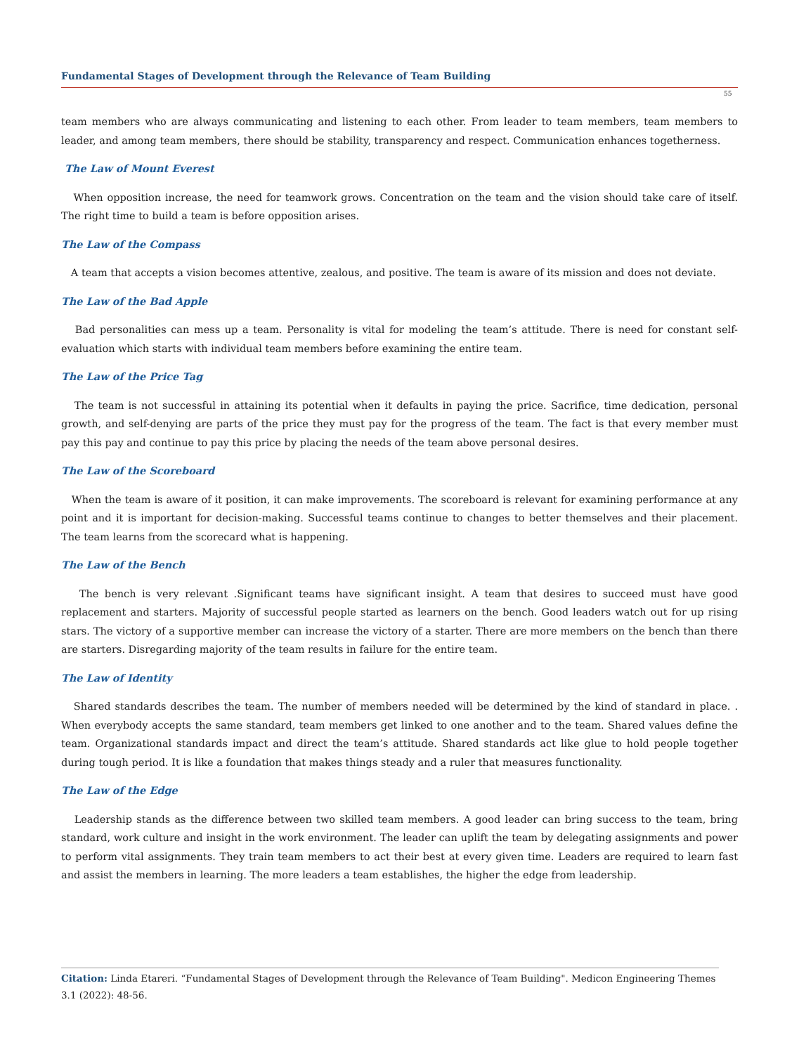Fundamental Stages of Development through the Relevance of Team Building
55
team members who are always communicating and listening to each other. From leader to team members, team members to leader, and among team members, there should be stability, transparency and respect. Communication enhances togetherness.
The Law of Mount Everest
When opposition increase, the need for teamwork grows. Concentration on the team and the vision should take care of itself. The right time to build a team is before opposition arises.
The Law of the Compass
A team that accepts a vision becomes attentive, zealous, and positive. The team is aware of its mission and does not deviate.
The Law of the Bad Apple
Bad personalities can mess up a team. Personality is vital for modeling the team’s attitude. There is need for constant self-evaluation which starts with individual team members before examining the entire team.
The Law of the Price Tag
The team is not successful in attaining its potential when it defaults in paying the price. Sacrifice, time dedication, personal growth, and self-denying are parts of the price they must pay for the progress of the team. The fact is that every member must pay this pay and continue to pay this price by placing the needs of the team above personal desires.
The Law of the Scoreboard
When the team is aware of it position, it can make improvements. The scoreboard is relevant for examining performance at any point and it is important for decision-making. Successful teams continue to changes to better themselves and their placement. The team learns from the scorecard what is happening.
The Law of the Bench
The bench is very relevant .Significant teams have significant insight. A team that desires to succeed must have good replacement and starters. Majority of successful people started as learners on the bench. Good leaders watch out for up rising stars. The victory of a supportive member can increase the victory of a starter. There are more members on the bench than there are starters. Disregarding majority of the team results in failure for the entire team.
The Law of Identity
Shared standards describes the team. The number of members needed will be determined by the kind of standard in place. . When everybody accepts the same standard, team members get linked to one another and to the team. Shared values define the team. Organizational standards impact and direct the team’s attitude. Shared standards act like glue to hold people together during tough period. It is like a foundation that makes things steady and a ruler that measures functionality.
The Law of the Edge
Leadership stands as the difference between two skilled team members. A good leader can bring success to the team, bring standard, work culture and insight in the work environment. The leader can uplift the team by delegating assignments and power to perform vital assignments. They train team members to act their best at every given time. Leaders are required to learn fast and assist the members in learning. The more leaders a team establishes, the higher the edge from leadership.
Citation: Linda Etareri. “Fundamental Stages of Development through the Relevance of Team Building". Medicon Engineering Themes 3.1 (2022): 48-56.